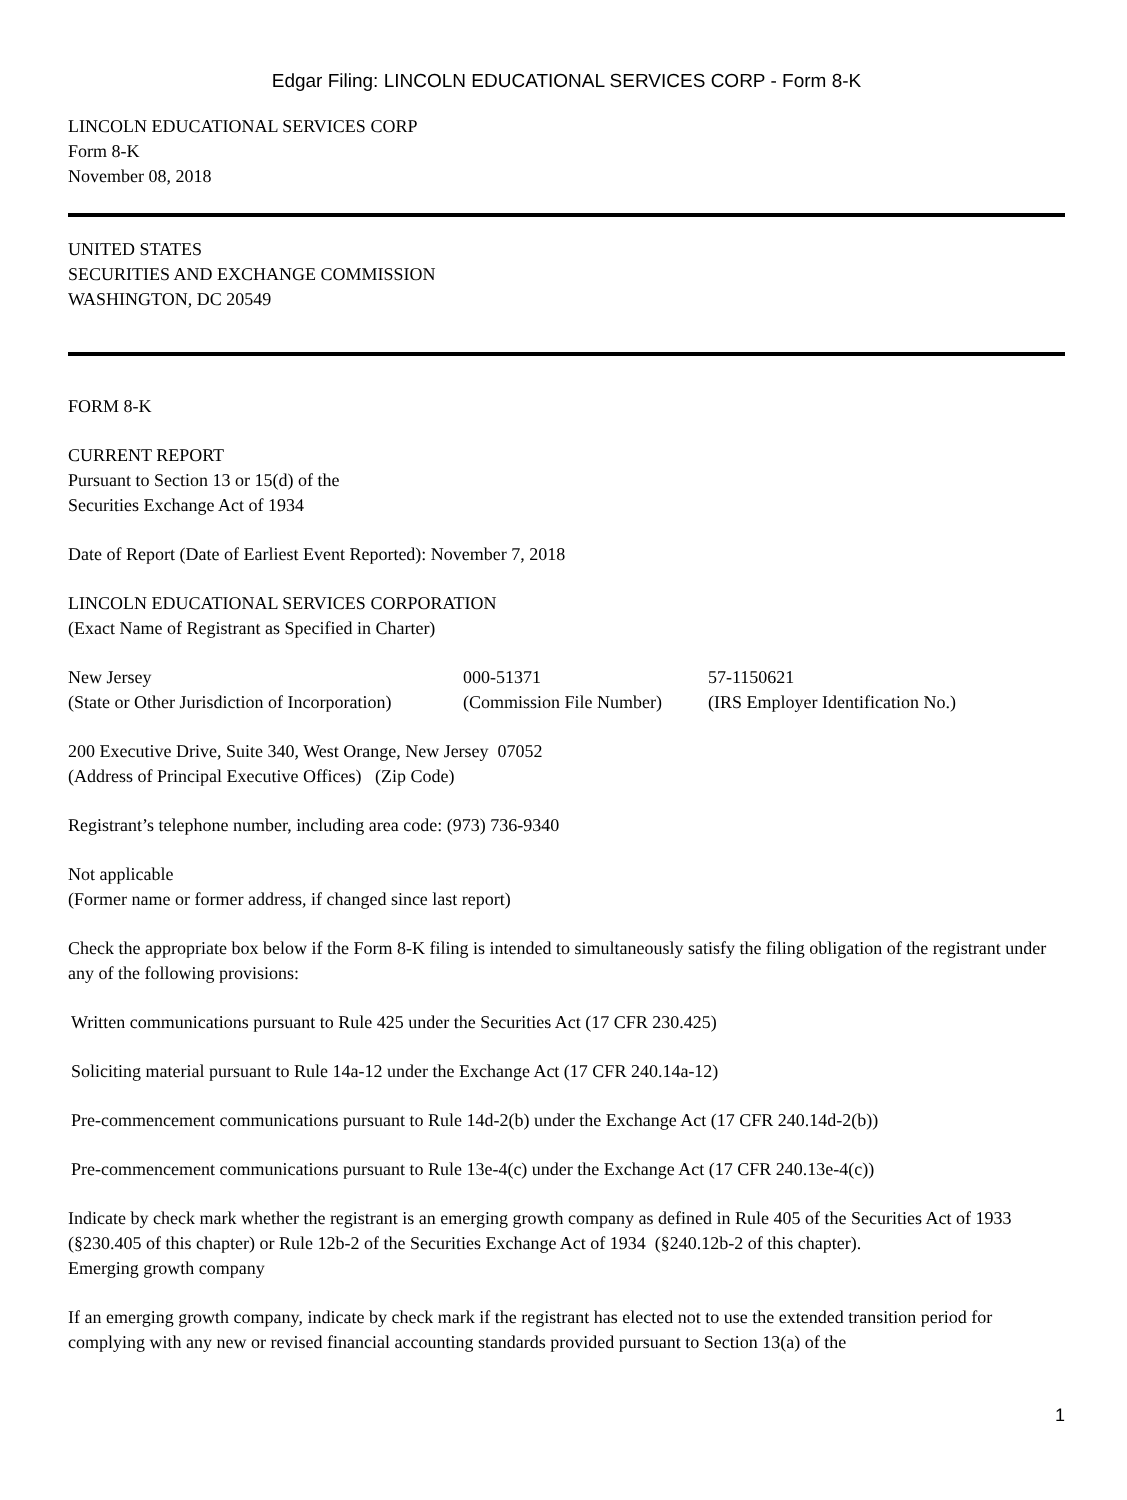Edgar Filing: LINCOLN EDUCATIONAL SERVICES CORP - Form 8-K
LINCOLN EDUCATIONAL SERVICES CORP
Form 8-K
November 08, 2018
UNITED STATES
SECURITIES AND EXCHANGE COMMISSION
WASHINGTON, DC 20549
FORM 8-K
CURRENT REPORT
Pursuant to Section 13 or 15(d) of the
Securities Exchange Act of 1934
Date of Report (Date of Earliest Event Reported): November 7, 2018
LINCOLN EDUCATIONAL SERVICES CORPORATION
(Exact Name of Registrant as Specified in Charter)
| New Jersey | 000-51371 | 57-1150621 |
| (State or Other Jurisdiction of Incorporation) | (Commission File Number) | (IRS Employer Identification No.) |
200 Executive Drive, Suite 340, West Orange, New Jersey 07052
(Address of Principal Executive Offices) (Zip Code)
Registrant’s telephone number, including area code: (973) 736-9340
Not applicable
(Former name or former address, if changed since last report)
Check the appropriate box below if the Form 8-K filing is intended to simultaneously satisfy the filing obligation of the registrant under any of the following provisions:
Written communications pursuant to Rule 425 under the Securities Act (17 CFR 230.425)
Soliciting material pursuant to Rule 14a-12 under the Exchange Act (17 CFR 240.14a-12)
Pre-commencement communications pursuant to Rule 14d-2(b) under the Exchange Act (17 CFR 240.14d-2(b))
Pre-commencement communications pursuant to Rule 13e-4(c) under the Exchange Act (17 CFR 240.13e-4(c))
Indicate by check mark whether the registrant is an emerging growth company as defined in Rule 405 of the Securities Act of 1933 (§230.405 of this chapter) or Rule 12b-2 of the Securities Exchange Act of 1934 (§240.12b-2 of this chapter).
Emerging growth company
If an emerging growth company, indicate by check mark if the registrant has elected not to use the extended transition period for complying with any new or revised financial accounting standards provided pursuant to Section 13(a) of the
1